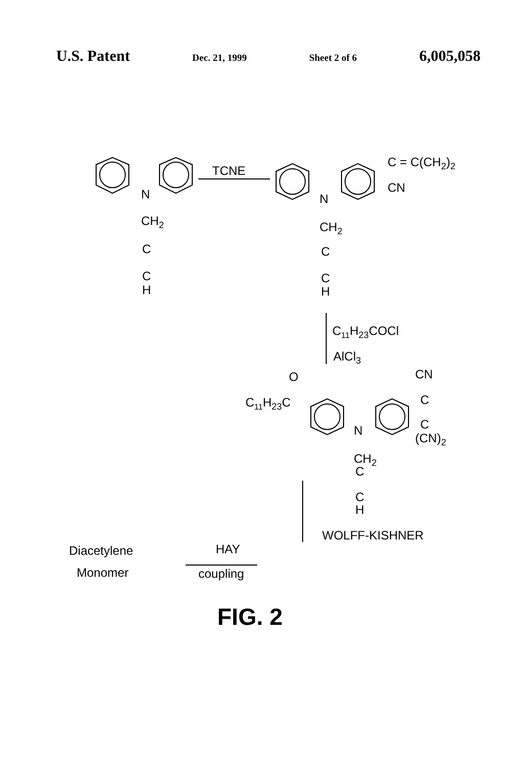U.S. Patent Dec. 21, 1999 Sheet 2 of 6 6,005,058
TCNE
N
CH2
C
C
H
C = C(CH2)2
CN
N
CH2
C
C
H
C11H23COCl
AlCl3
O
C11H23C
CN
C
C
(CN)2
N
CH2
C
C
H
WOLFF-KISHNER
Diacetylene
Monomer
HAY
coupling
FIG. 2